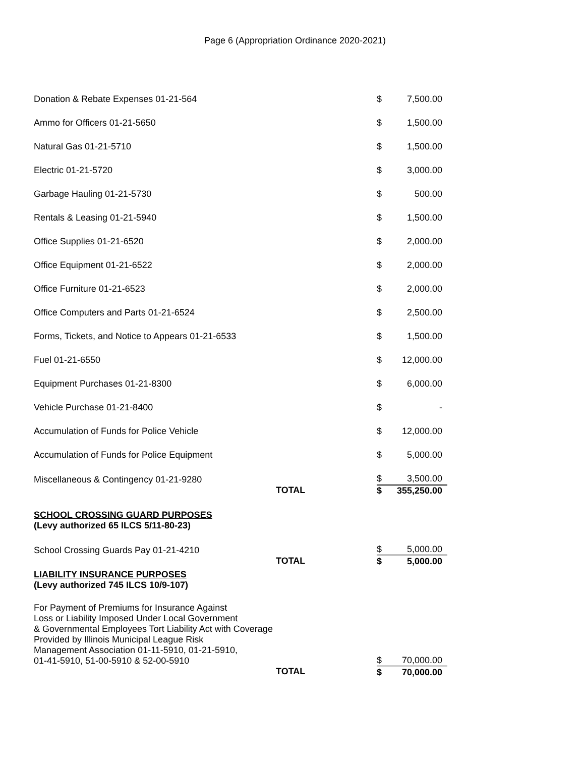Page 6 (Appropriation Ordinance 2020-2021)
| Donation & Rebate Expenses 01-21-564 | | $ | 7,500.00 |
| Ammo for Officers 01-21-5650 | | $ | 1,500.00 |
| Natural Gas 01-21-5710 | | $ | 1,500.00 |
| Electric 01-21-5720 | | $ | 3,000.00 |
| Garbage Hauling 01-21-5730 | | $ | 500.00 |
| Rentals & Leasing 01-21-5940 | | $ | 1,500.00 |
| Office Supplies 01-21-6520 | | $ | 2,000.00 |
| Office Equipment 01-21-6522 | | $ | 2,000.00 |
| Office Furniture 01-21-6523 | | $ | 2,000.00 |
| Office Computers and Parts 01-21-6524 | | $ | 2,500.00 |
| Forms, Tickets, and Notice to Appears 01-21-6533 | | $ | 1,500.00 |
| Fuel 01-21-6550 | | $ | 12,000.00 |
| Equipment Purchases 01-21-8300 | | $ | 6,000.00 |
| Vehicle Purchase 01-21-8400 | | $ | - |
| Accumulation of Funds for Police Vehicle | | $ | 12,000.00 |
| Accumulation of Funds for Police Equipment | | $ | 5,000.00 |
| Miscellaneous & Contingency 01-21-9280 | | $ | 3,500.00 |
| | TOTAL | $ | 355,250.00 |
| SCHOOL CROSSING GUARD PURPOSES (Levy authorized 65 ILCS 5/11-80-23) | | | |
| School Crossing Guards Pay 01-21-4210 | | $ | 5,000.00 |
| | TOTAL | $ | 5,000.00 |
| LIABILITY INSURANCE PURPOSES (Levy authorized 745 ILCS 10/9-107) | | | |
| For Payment of Premiums for Insurance Against Loss or Liability Imposed Under Local Government & Governmental Employees Tort Liability Act with Coverage Provided by Illinois Municipal League Risk Management Association 01-11-5910, 01-21-5910, 01-41-5910, 51-00-5910 & 52-00-5910 | | $ | 70,000.00 |
| | TOTAL | $ | 70,000.00 |